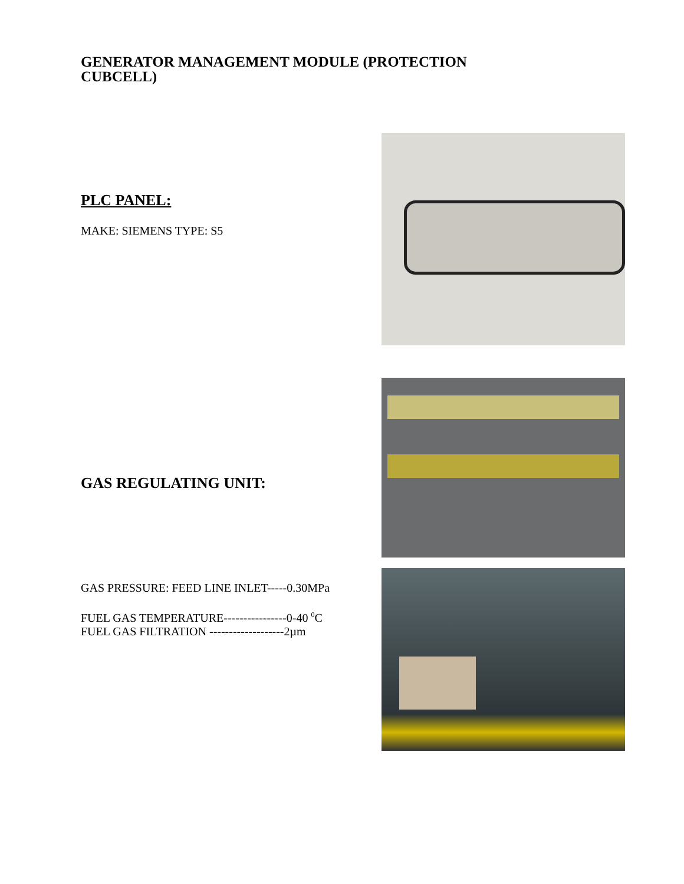GENERATOR MANAGEMENT MODULE (PROTECTION CUBCELL)
PLC PANEL:
MAKE: SIEMENS TYPE: S5
GAS REGULATING UNIT:
GAS PRESSURE: FEED LINE INLET-----0.30MPa
FUEL GAS TEMPERATURE----------------0-40 <sup>0</sup>C
FUEL GAS FILTRATION -------------------2µm